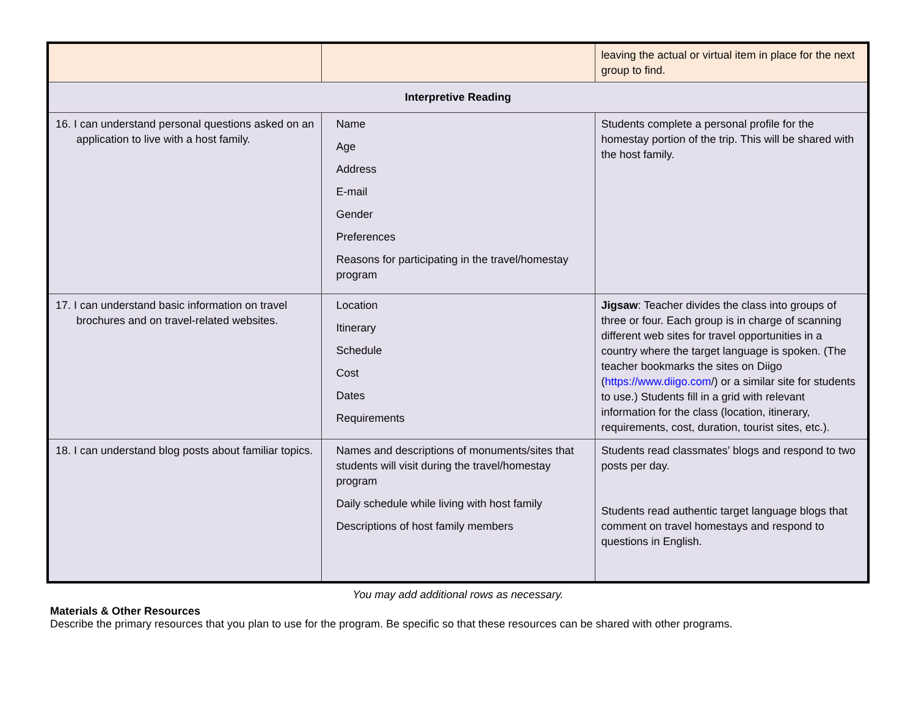| | | leaving the actual or virtual item in place for the next group to find. |
| Interpretive Reading | | |
| 16. I can understand personal questions asked on an application to live with a host family. | Name Age Address E-mail Gender Preferences Reasons for participating in the travel/homestay program | Students complete a personal profile for the homestay portion of the trip. This will be shared with the host family. |
| 17. I can understand basic information on travel brochures and on travel-related websites. | Location Itinerary Schedule Cost Dates Requirements | Jigsaw : Teacher divides the class into groups of three or four. Each group is in charge of scanning different web sites for travel opportunities in a country where the target language is spoken. (The teacher bookmarks the sites on Diigo ( https://www.diigo.com /) or a similar site for students to use.) Students fill in a grid with relevant information for the class (location, itinerary, requirements, cost, duration, tourist sites, etc.). |
| 18. I can understand blog posts about familiar topics. | Names and descriptions of monuments/sites that students will visit during the travel/homestay program Daily schedule while living with host family Descriptions of host family members | Students read classmates’ blogs and respond to two posts per day. Students read authentic target language blogs that comment on travel homestays and respond to questions in English. |
You may add additional rows as necessary.
Materials & Other Resources
Describe the primary resources that you plan to use for the program. Be specific so that these resources can be shared with other programs.